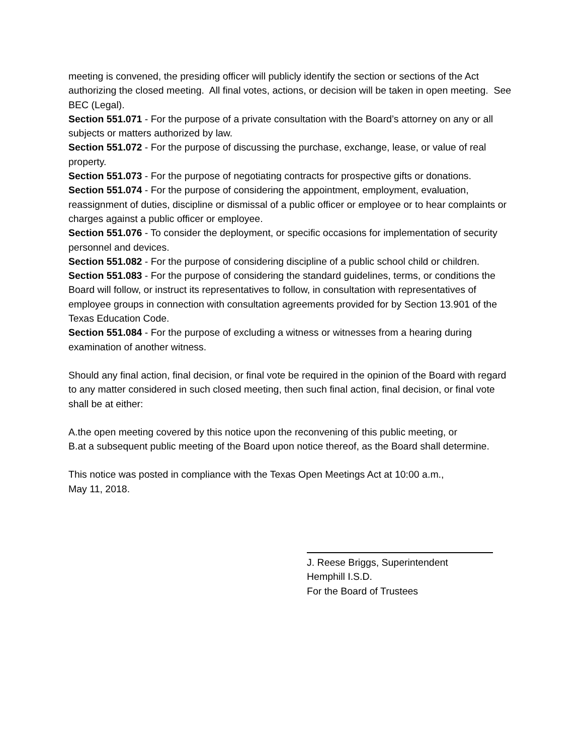meeting is convened, the presiding officer will publicly identify the section or sections of the Act authorizing the closed meeting. All final votes, actions, or decision will be taken in open meeting. See BEC (Legal).
Section 551.071 - For the purpose of a private consultation with the Board’s attorney on any or all subjects or matters authorized by law.
Section 551.072 - For the purpose of discussing the purchase, exchange, lease, or value of real property.
Section 551.073 - For the purpose of negotiating contracts for prospective gifts or donations.
Section 551.074 - For the purpose of considering the appointment, employment, evaluation, reassignment of duties, discipline or dismissal of a public officer or employee or to hear complaints or charges against a public officer or employee.
Section 551.076 - To consider the deployment, or specific occasions for implementation of security personnel and devices.
Section 551.082 - For the purpose of considering discipline of a public school child or children.
Section 551.083 - For the purpose of considering the standard guidelines, terms, or conditions the Board will follow, or instruct its representatives to follow, in consultation with representatives of employee groups in connection with consultation agreements provided for by Section 13.901 of the Texas Education Code.
Section 551.084 - For the purpose of excluding a witness or witnesses from a hearing during examination of another witness.
Should any final action, final decision, or final vote be required in the opinion of the Board with regard to any matter considered in such closed meeting, then such final action, final decision, or final vote shall be at either:
A.the open meeting covered by this notice upon the reconvening of this public meeting, or
B.at a subsequent public meeting of the Board upon notice thereof, as the Board shall determine.
This notice was posted in compliance with the Texas Open Meetings Act at 10:00 a.m.,
May 11, 2018.
J. Reese Briggs, Superintendent
Hemphill I.S.D.
For the Board of Trustees